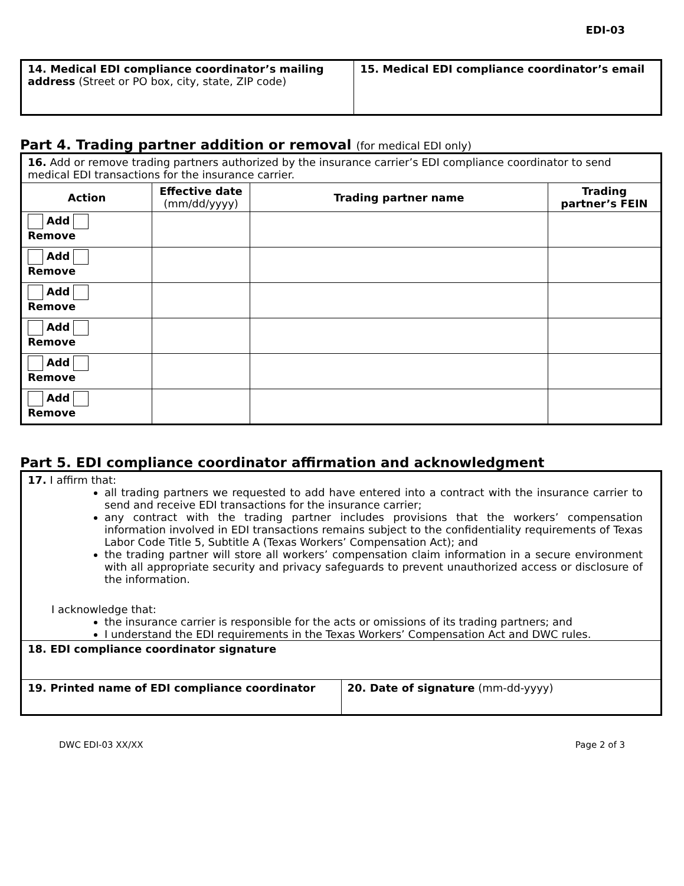EDI-03
| 14. Medical EDI compliance coordinator’s mailing address (Street or PO box, city, state, ZIP code) | 15. Medical EDI compliance coordinator’s email |
Part 4. Trading partner addition or removal (for medical EDI only)
| 16. Add or remove trading partners authorized by the insurance carrier’s EDI compliance coordinator to send medical EDI transactions for the insurance carrier. | | | |
| Action | Effective date (mm/dd/yyyy) | Trading partner name | Trading partner’s FEIN |
| Add Remove | | | |
| Add Remove | | | |
| Add Remove | | | |
| Add Remove | | | |
| Add Remove | | | |
| Add Remove | | | |
Part 5. EDI compliance coordinator affirmation and acknowledgment
| 17. I affirm that: all trading partners we requested to add have entered into a contract with the insurance carrier to send and receive EDI transactions for the insurance carrier; any contract with the trading partner includes provisions that the workers’ compensation information involved in EDI transactions remains subject to the confidentiality requirements of Texas Labor Code Title 5, Subtitle A (Texas Workers’ Compensation Act); and the trading partner will store all workers’ compensation claim information in a secure environment with all appropriate security and privacy safeguards to prevent unauthorized access or disclosure of the information. I acknowledge that: the insurance carrier is responsible for the acts or omissions of its trading partners; and I understand the EDI requirements in the Texas Workers’ Compensation Act and DWC rules. | |
| 18. EDI compliance coordinator signature | |
| 19. Printed name of EDI compliance coordinator | 20. Date of signature (mm-dd-yyyy) |
DWC EDI-03 XX/XX Page 2 of 3